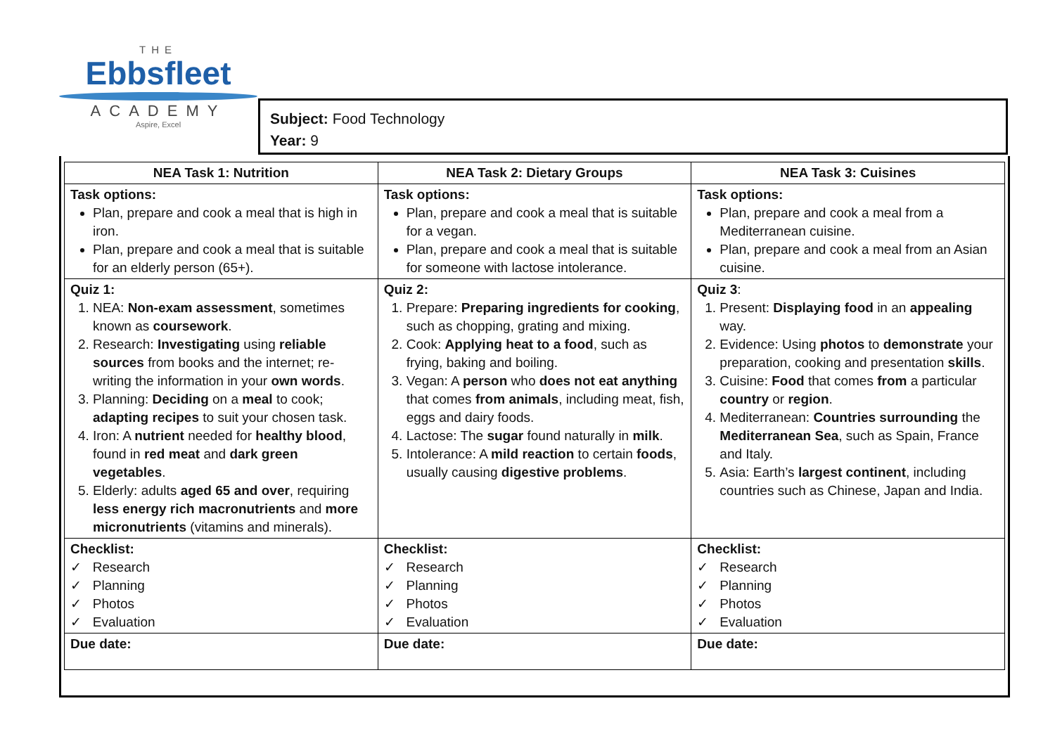THE
Ebbsfleet
ACADEMY
Aspire, Excel
Subject: Food Technology
Year: 9
| NEA Task 1: Nutrition | NEA Task 2: Dietary Groups | NEA Task 3: Cuisines |
| --- | --- | --- |
| Task options: Plan, prepare and cook a meal that is high in iron. Plan, prepare and cook a meal that is suitable for an elderly person (65+). | Task options: Plan, prepare and cook a meal that is suitable for a vegan. Plan, prepare and cook a meal that is suitable for someone with lactose intolerance. | Task options: Plan, prepare and cook a meal from a Mediterranean cuisine. Plan, prepare and cook a meal from an Asian cuisine. |
| Quiz 1: 1. NEA: Non-exam assessment , sometimes known as coursework . 2. Research: Investigating using reliable sources from books and the internet; re-writing the information in your own words . 3. Planning: Deciding on a meal to cook; adapting recipes to suit your chosen task. 4. Iron: A nutrient needed for healthy blood , found in red meat and dark green vegetables . 5. Elderly: adults aged 65 and over , requiring less energy rich macronutrients and more micronutrients (vitamins and minerals). | Quiz 2: 1. Prepare: Preparing ingredients for cooking , such as chopping, grating and mixing. 2. Cook: Applying heat to a food , such as frying, baking and boiling. 3. Vegan: A person who does not eat anything that comes from animals , including meat, fish, eggs and dairy foods. 4. Lactose: The sugar found naturally in milk . 5. Intolerance: A mild reaction to certain foods , usually causing digestive problems . | Quiz 3 : 1. Present: Displaying food in an appealing way. 2. Evidence: Using photos to demonstrate your preparation, cooking and presentation skills . 3. Cuisine: Food that comes from a particular country or region . 4. Mediterranean: Countries surrounding the Mediterranean Sea , such as Spain, France and Italy. 5. Asia: Earth’s largest continent , including countries such as Chinese, Japan and India. |
| Checklist: ✓ Research ✓ Planning ✓ Photos ✓ Evaluation | Checklist: ✓ Research ✓ Planning ✓ Photos ✓ Evaluation | Checklist: ✓ Research ✓ Planning ✓ Photos ✓ Evaluation |
| Due date: | Due date: | Due date: |